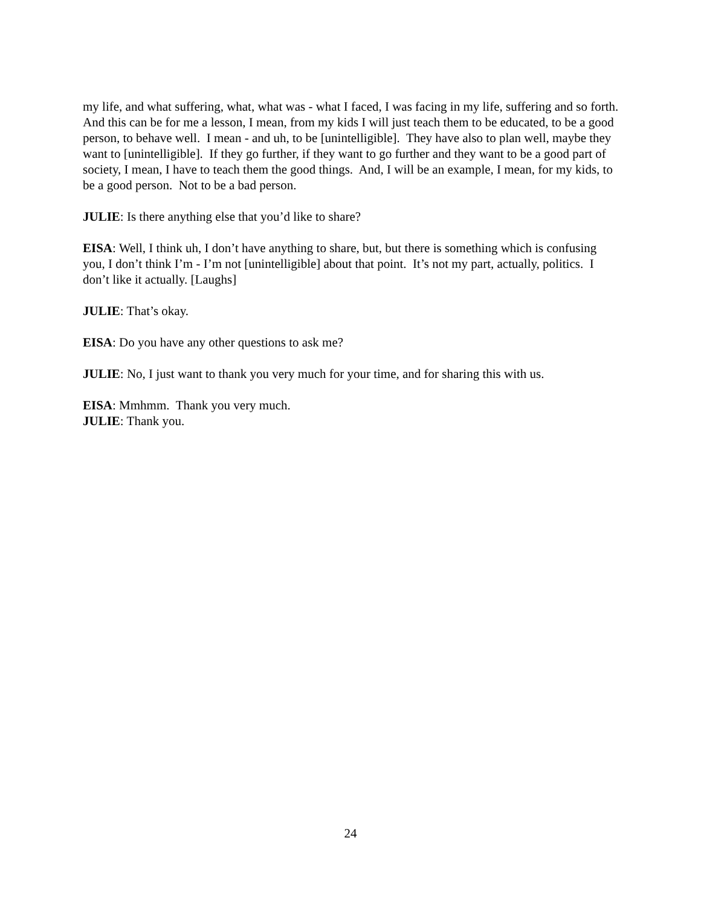my life, and what suffering, what, what was - what I faced, I was facing in my life, suffering and so forth. And this can be for me a lesson, I mean, from my kids I will just teach them to be educated, to be a good person, to behave well. I mean - and uh, to be [unintelligible]. They have also to plan well, maybe they want to [unintelligible]. If they go further, if they want to go further and they want to be a good part of society, I mean, I have to teach them the good things. And, I will be an example, I mean, for my kids, to be a good person. Not to be a bad person.
JULIE: Is there anything else that you’d like to share?
EISA: Well, I think uh, I don’t have anything to share, but, but there is something which is confusing you, I don’t think I’m - I’m not [unintelligible] about that point. It’s not my part, actually, politics. I don’t like it actually. [Laughs]
JULIE: That’s okay.
EISA: Do you have any other questions to ask me?
JULIE: No, I just want to thank you very much for your time, and for sharing this with us.
EISA: Mmhmm. Thank you very much.
JULIE: Thank you.
24